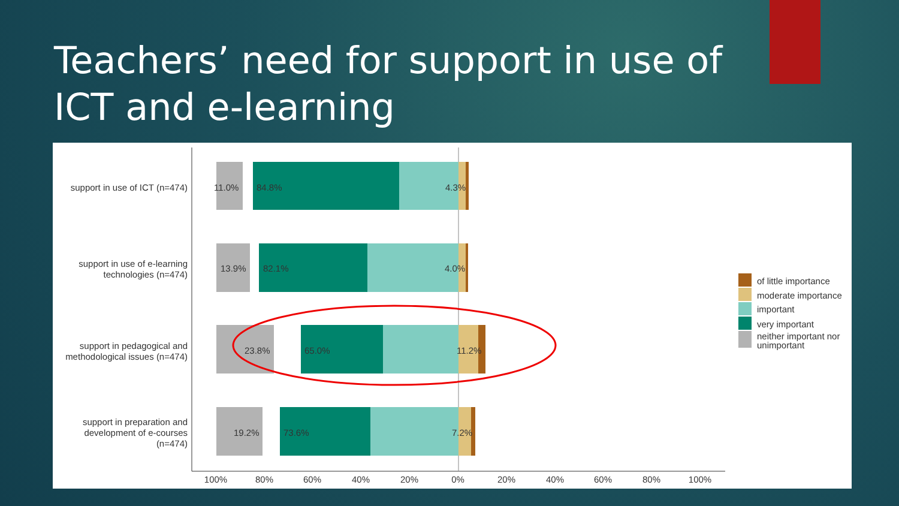Teachers’ need for support in use of ICT and e-learning
support in use of ICT (n=474)
support in use of e-learning
technologies (n=474)
support in pedagogical and
methodological issues (n=474)
support in preparation and
development of e-courses
(n=474)
11.0%
84.8%
4.3%
13.9%
82.1%
4.0%
23.8%
65.0%
11.2%
19.2%
73.6%
7.2%
100%
80%
60%
40%
20%
0%
20%
40%
60%
80%
100%
of little importance
moderate importance
important
very important
neither important nor
unimportant